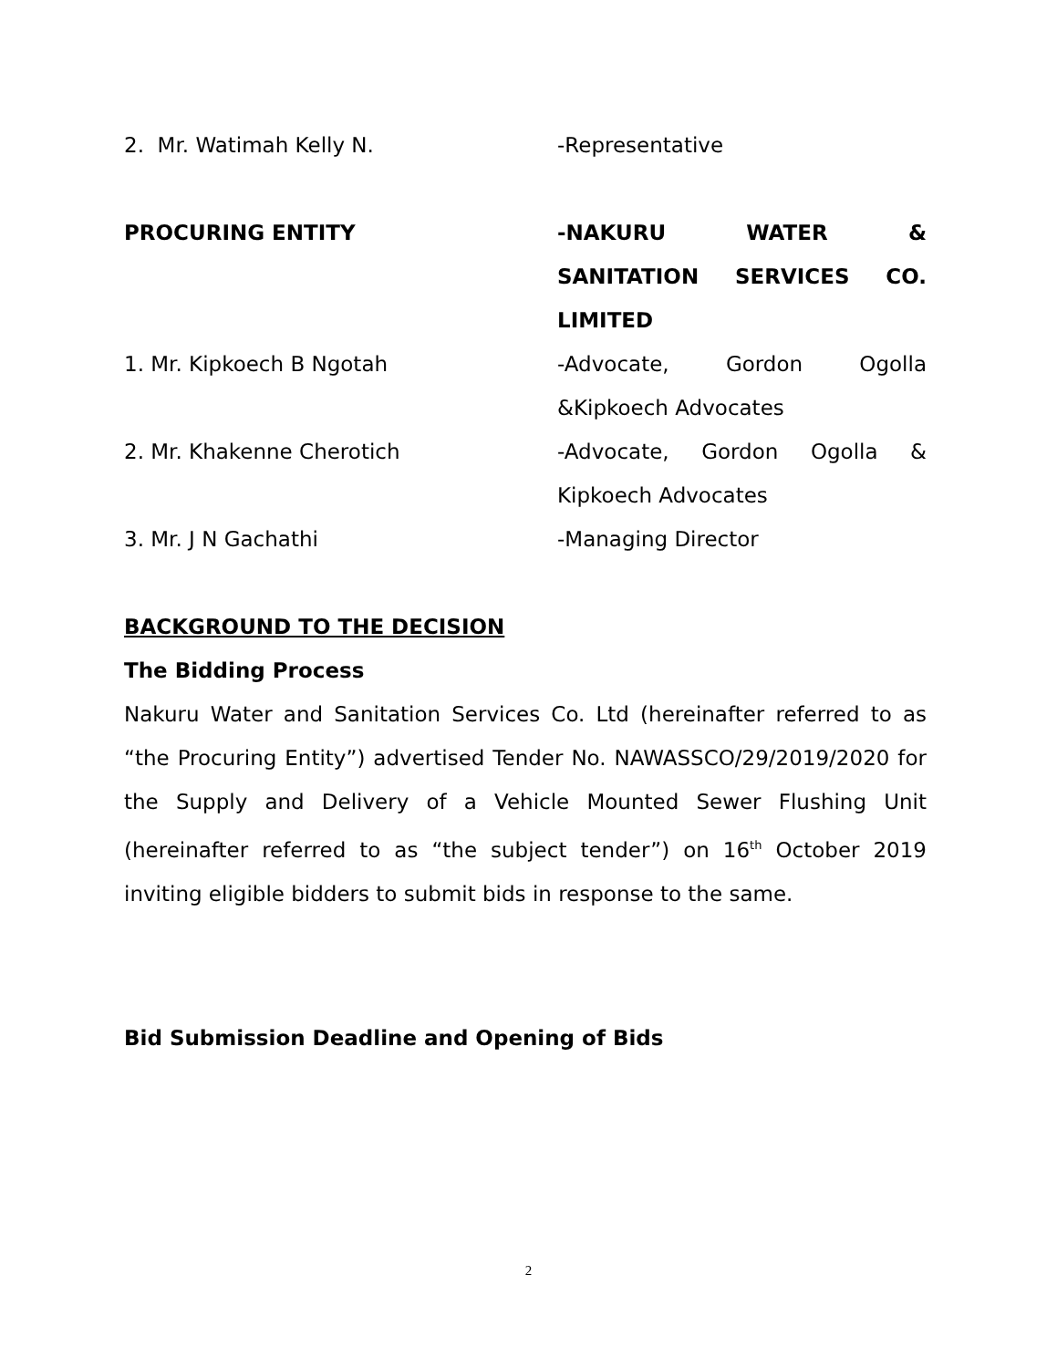2. Mr. Watimah Kelly N. -Representative
PROCURING ENTITY -NAKURU WATER & SANITATION SERVICES CO. LIMITED
1. Mr. Kipkoech B Ngotah -Advocate, Gordon Ogolla &Kipkoech Advocates
2. Mr. Khakenne Cherotich -Advocate, Gordon Ogolla & Kipkoech Advocates
3. Mr. J N Gachathi -Managing Director
BACKGROUND TO THE DECISION
The Bidding Process
Nakuru Water and Sanitation Services Co. Ltd (hereinafter referred to as “the Procuring Entity”) advertised Tender No. NAWASSCO/29/2019/2020 for the Supply and Delivery of a Vehicle Mounted Sewer Flushing Unit (hereinafter referred to as “the subject tender”) on 16<sup>th</sup> October 2019 inviting eligible bidders to submit bids in response to the same.
Bid Submission Deadline and Opening of Bids
2